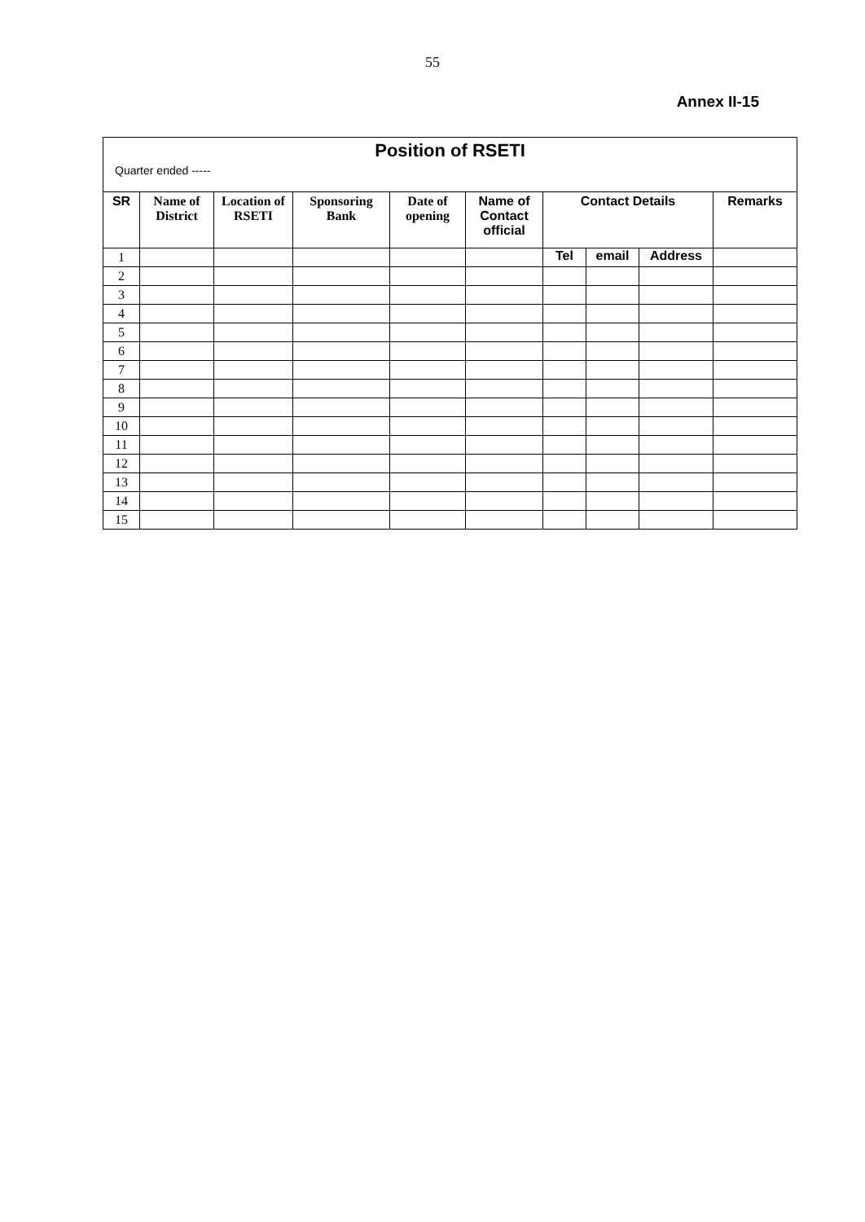55
Annex II-15
| Position of RSETI | | | | | | | | | |
| Quarter ended ----- | | | | | | | | | |
| SR | Name of District | Location of RSETI | Sponsoring Bank | Date of opening | Name of Contact official | Contact Details | | | Remarks |
| 1 | | | | | | Tel | email | Address | |
| 2 | | | | | | | | | |
| 3 | | | | | | | | | |
| 4 | | | | | | | | | |
| 5 | | | | | | | | | |
| 6 | | | | | | | | | |
| 7 | | | | | | | | | |
| 8 | | | | | | | | | |
| 9 | | | | | | | | | |
| 10 | | | | | | | | | |
| 11 | | | | | | | | | |
| 12 | | | | | | | | | |
| 13 | | | | | | | | | |
| 14 | | | | | | | | | |
| 15 | | | | | | | | | |